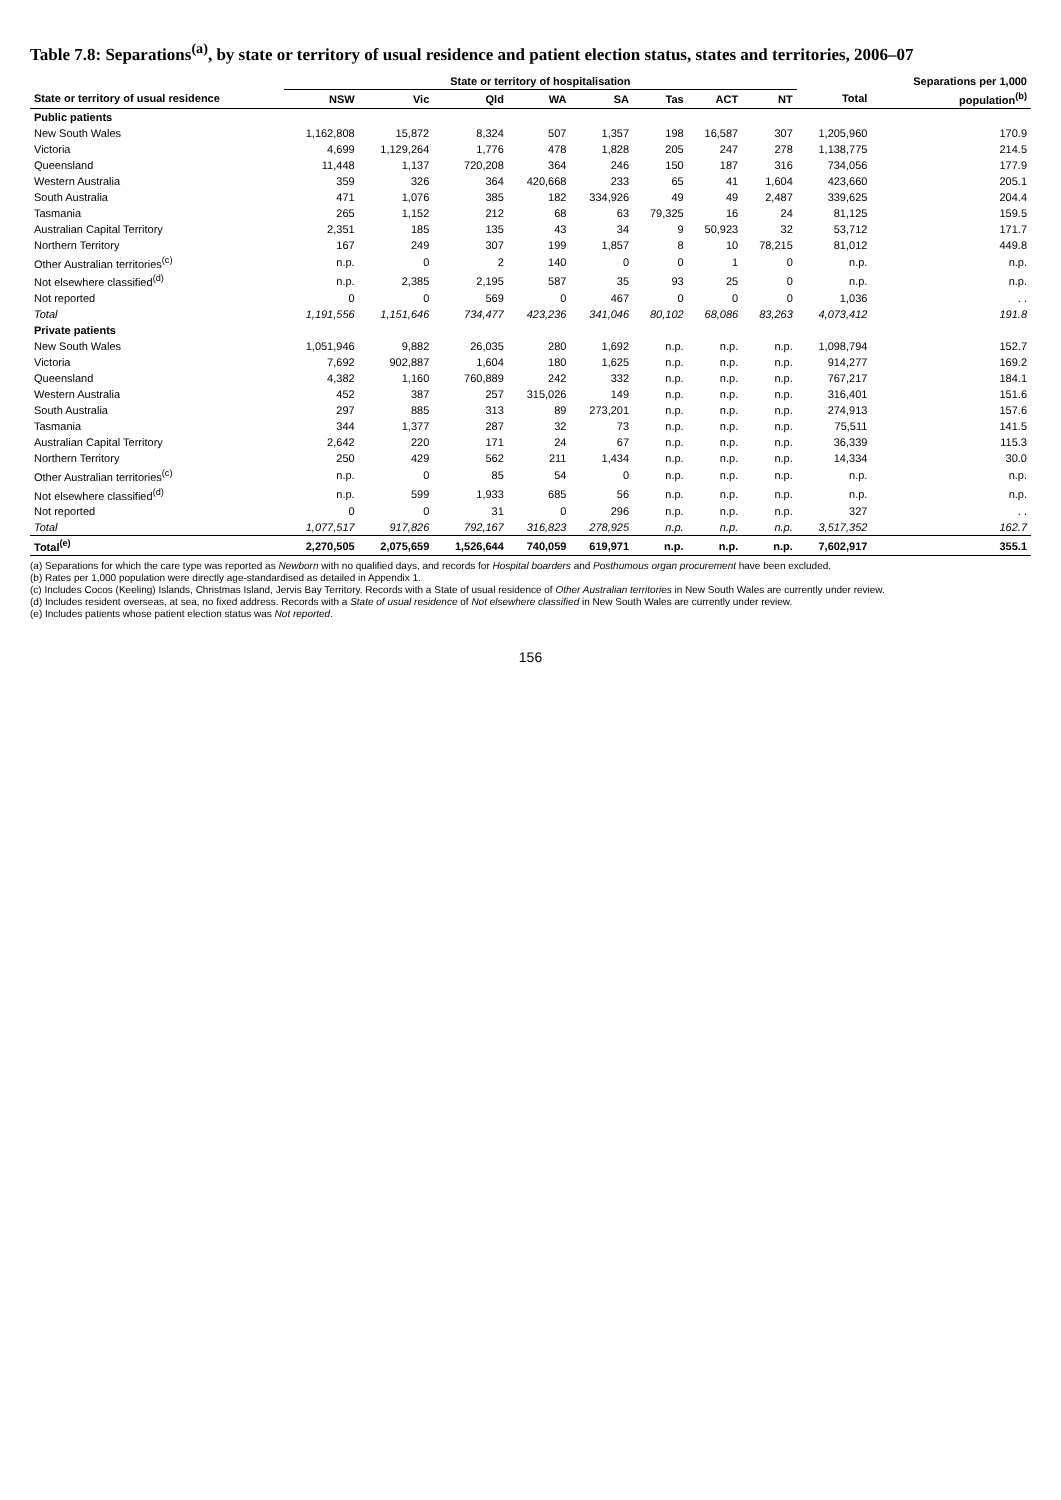Table 7.8: Separations<sup>(a)</sup>, by state or territory of usual residence and patient election status, states and territories, 2006–07
| | State or territory of hospitalisation | | | | | | | | | Separations per 1,000 |
| --- | --- | --- | --- | --- | --- | --- | --- | --- | --- | --- |
| State or territory of usual residence | NSW | Vic | Qld | WA | SA | Tas | ACT | NT | Total | population<sup>(b)</sup> |
| Public patients | | | | | | | | | | |
| New South Wales | 1,162,808 | 15,872 | 8,324 | 507 | 1,357 | 198 | 16,587 | 307 | 1,205,960 | 170.9 |
| Victoria | 4,699 | 1,129,264 | 1,776 | 478 | 1,828 | 205 | 247 | 278 | 1,138,775 | 214.5 |
| Queensland | 11,448 | 1,137 | 720,208 | 364 | 246 | 150 | 187 | 316 | 734,056 | 177.9 |
| Western Australia | 359 | 326 | 364 | 420,668 | 233 | 65 | 41 | 1,604 | 423,660 | 205.1 |
| South Australia | 471 | 1,076 | 385 | 182 | 334,926 | 49 | 49 | 2,487 | 339,625 | 204.4 |
| Tasmania | 265 | 1,152 | 212 | 68 | 63 | 79,325 | 16 | 24 | 81,125 | 159.5 |
| Australian Capital Territory | 2,351 | 185 | 135 | 43 | 34 | 9 | 50,923 | 32 | 53,712 | 171.7 |
| Northern Territory | 167 | 249 | 307 | 199 | 1,857 | 8 | 10 | 78,215 | 81,012 | 449.8 |
| Other Australian territories<sup>(c)</sup> | n.p. | 0 | 2 | 140 | 0 | 0 | 1 | 0 | n.p. | n.p. |
| Not elsewhere classified<sup>(d)</sup> | n.p. | 2,385 | 2,195 | 587 | 35 | 93 | 25 | 0 | n.p. | n.p. |
| Not reported | 0 | 0 | 569 | 0 | 467 | 0 | 0 | 0 | 1,036 | . . |
| Total | 1,191,556 | 1,151,646 | 734,477 | 423,236 | 341,046 | 80,102 | 68,086 | 83,263 | 4,073,412 | 191.8 |
| Private patients | | | | | | | | | | |
| New South Wales | 1,051,946 | 9,882 | 26,035 | 280 | 1,692 | n.p. | n.p. | n.p. | 1,098,794 | 152.7 |
| Victoria | 7,692 | 902,887 | 1,604 | 180 | 1,625 | n.p. | n.p. | n.p. | 914,277 | 169.2 |
| Queensland | 4,382 | 1,160 | 760,889 | 242 | 332 | n.p. | n.p. | n.p. | 767,217 | 184.1 |
| Western Australia | 452 | 387 | 257 | 315,026 | 149 | n.p. | n.p. | n.p. | 316,401 | 151.6 |
| South Australia | 297 | 885 | 313 | 89 | 273,201 | n.p. | n.p. | n.p. | 274,913 | 157.6 |
| Tasmania | 344 | 1,377 | 287 | 32 | 73 | n.p. | n.p. | n.p. | 75,511 | 141.5 |
| Australian Capital Territory | 2,642 | 220 | 171 | 24 | 67 | n.p. | n.p. | n.p. | 36,339 | 115.3 |
| Northern Territory | 250 | 429 | 562 | 211 | 1,434 | n.p. | n.p. | n.p. | 14,334 | 30.0 |
| Other Australian territories<sup>(c)</sup> | n.p. | 0 | 85 | 54 | 0 | n.p. | n.p. | n.p. | n.p. | n.p. |
| Not elsewhere classified<sup>(d)</sup> | n.p. | 599 | 1,933 | 685 | 56 | n.p. | n.p. | n.p. | n.p. | n.p. |
| Not reported | 0 | 0 | 31 | 0 | 296 | n.p. | n.p. | n.p. | 327 | . . |
| Total | 1,077,517 | 917,826 | 792,167 | 316,823 | 278,925 | n.p. | n.p. | n.p. | 3,517,352 | 162.7 |
| Total<sup>(e)</sup> | 2,270,505 | 2,075,659 | 1,526,644 | 740,059 | 619,971 | n.p. | n.p. | n.p. | 7,602,917 | 355.1 |
(a) Separations for which the care type was reported as Newborn with no qualified days, and records for Hospital boarders and Posthumous organ procurement have been excluded.
(b) Rates per 1,000 population were directly age-standardised as detailed in Appendix 1.
(c) Includes Cocos (Keeling) Islands, Christmas Island, Jervis Bay Territory. Records with a State of usual residence of Other Australian territories in New South Wales are currently under review.
(d) Includes resident overseas, at sea, no fixed address. Records with a State of usual residence of Not elsewhere classified in New South Wales are currently under review.
(e) Includes patients whose patient election status was Not reported.
156